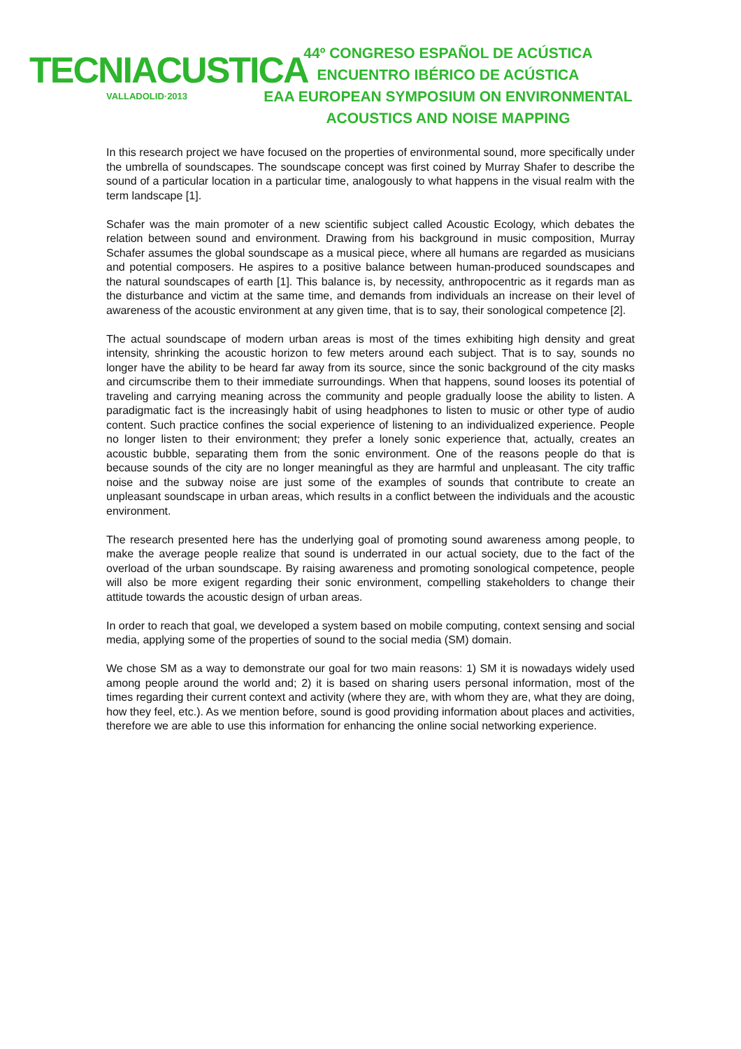TECNIACUSTICA
VALLADOLID·2013
44º CONGRESO ESPAÑOL DE ACÚSTICA
ENCUENTRO IBÉRICO DE ACÚSTICA
EAA EUROPEAN SYMPOSIUM ON ENVIRONMENTAL
ACOUSTICS AND NOISE MAPPING
In this research project we have focused on the properties of environmental sound, more specifically under the umbrella of soundscapes. The soundscape concept was first coined by Murray Shafer to describe the sound of a particular location in a particular time, analogously to what happens in the visual realm with the term landscape [1].
Schafer was the main promoter of a new scientific subject called Acoustic Ecology, which debates the relation between sound and environment. Drawing from his background in music composition, Murray Schafer assumes the global soundscape as a musical piece, where all humans are regarded as musicians and potential composers. He aspires to a positive balance between human-produced soundscapes and the natural soundscapes of earth [1]. This balance is, by necessity, anthropocentric as it regards man as the disturbance and victim at the same time, and demands from individuals an increase on their level of awareness of the acoustic environment at any given time, that is to say, their sonological competence [2].
The actual soundscape of modern urban areas is most of the times exhibiting high density and great intensity, shrinking the acoustic horizon to few meters around each subject. That is to say, sounds no longer have the ability to be heard far away from its source, since the sonic background of the city masks and circumscribe them to their immediate surroundings. When that happens, sound looses its potential of traveling and carrying meaning across the community and people gradually loose the ability to listen. A paradigmatic fact is the increasingly habit of using headphones to listen to music or other type of audio content. Such practice confines the social experience of listening to an individualized experience. People no longer listen to their environment; they prefer a lonely sonic experience that, actually, creates an acoustic bubble, separating them from the sonic environment. One of the reasons people do that is because sounds of the city are no longer meaningful as they are harmful and unpleasant. The city traffic noise and the subway noise are just some of the examples of sounds that contribute to create an unpleasant soundscape in urban areas, which results in a conflict between the individuals and the acoustic environment.
The research presented here has the underlying goal of promoting sound awareness among people, to make the average people realize that sound is underrated in our actual society, due to the fact of the overload of the urban soundscape. By raising awareness and promoting sonological competence, people will also be more exigent regarding their sonic environment, compelling stakeholders to change their attitude towards the acoustic design of urban areas.
In order to reach that goal, we developed a system based on mobile computing, context sensing and social media, applying some of the properties of sound to the social media (SM) domain.
We chose SM as a way to demonstrate our goal for two main reasons: 1) SM it is nowadays widely used among people around the world and; 2) it is based on sharing users personal information, most of the times regarding their current context and activity (where they are, with whom they are, what they are doing, how they feel, etc.). As we mention before, sound is good providing information about places and activities, therefore we are able to use this information for enhancing the online social networking experience.